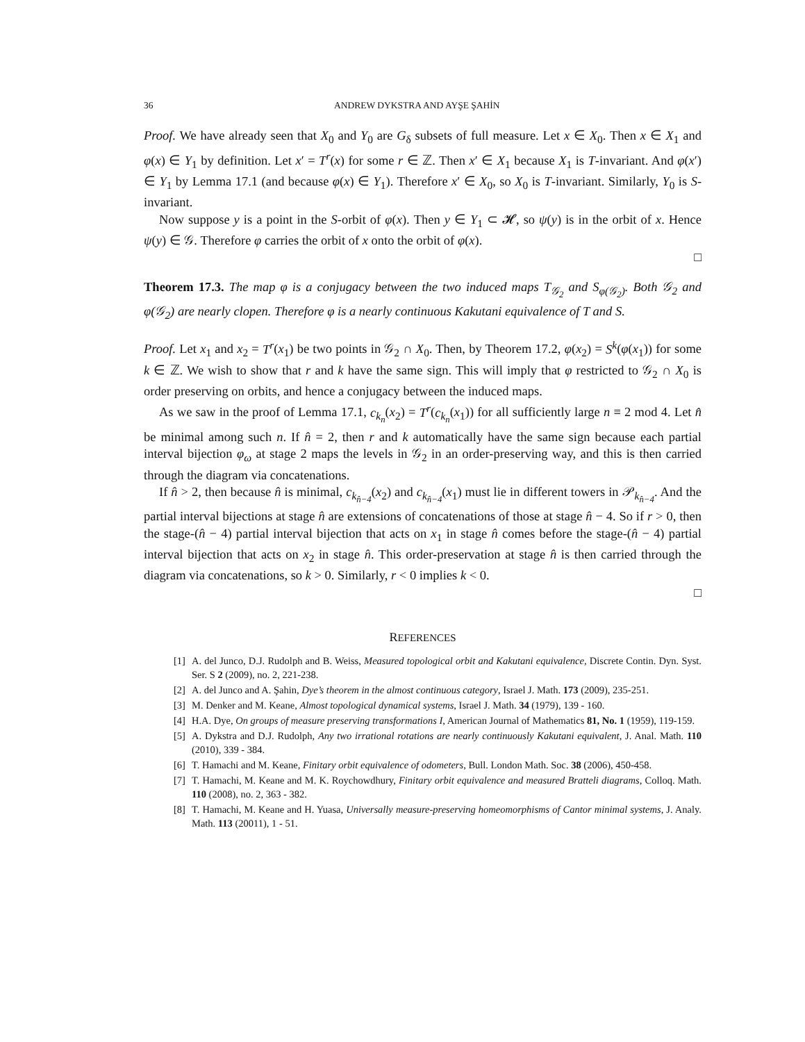36 ANDREW DYKSTRA AND AYŞE ŞAHİN
Proof. We have already seen that X<sub>0</sub> and Y<sub>0</sub> are G<sub>δ</sub> subsets of full measure. Let x ∈ X<sub>0</sub>. Then x ∈ X<sub>1</sub> and φ(x) ∈ Y<sub>1</sub> by definition. Let x′ = T<sup>r</sup>(x) for some r ∈ ℤ. Then x′ ∈ X<sub>1</sub> because X<sub>1</sub> is T-invariant. And φ(x′) ∈ Y<sub>1</sub> by Lemma 17.1 (and because φ(x) ∈ Y<sub>1</sub>). Therefore x′ ∈ X<sub>0</sub>, so X<sub>0</sub> is T-invariant. Similarly, Y<sub>0</sub> is S-invariant.
Now suppose y is a point in the S-orbit of φ(x). Then y ∈ Y<sub>1</sub> ⊂ 𝓗, so ψ(y) is in the orbit of x. Hence ψ(y) ∈ 𝒢. Therefore φ carries the orbit of x onto the orbit of φ(x).
□
Theorem 17.3. The map φ is a conjugacy between the two induced maps T<sub>𝒢<sub>2</sub></sub> and S<sub>φ(𝒢<sub>2</sub>)</sub>. Both 𝒢<sub>2</sub> and φ(𝒢<sub>2</sub>) are nearly clopen. Therefore φ is a nearly continuous Kakutani equivalence of T and S.
Proof. Let x<sub>1</sub> and x<sub>2</sub> = T<sup>r</sup>(x<sub>1</sub>) be two points in 𝒢<sub>2</sub> ∩ X<sub>0</sub>. Then, by Theorem 17.2, φ(x<sub>2</sub>) = S<sup>k</sup>(φ(x<sub>1</sub>)) for some k ∈ ℤ. We wish to show that r and k have the same sign. This will imply that φ restricted to 𝒢<sub>2</sub> ∩ X<sub>0</sub> is order preserving on orbits, and hence a conjugacy between the induced maps.
As we saw in the proof of Lemma 17.1, c<sub>k<sub>n</sub></sub>(x<sub>2</sub>) = T<sup>r</sup>(c<sub>k<sub>n</sub></sub>(x<sub>1</sub>)) for all sufficiently large n ≡ 2 mod 4. Let n̂ be minimal among such n. If n̂ = 2, then r and k automatically have the same sign because each partial interval bijection φ<sub>ω</sub> at stage 2 maps the levels in 𝒢<sub>2</sub> in an order-preserving way, and this is then carried through the diagram via concatenations.
If n̂ > 2, then because n̂ is minimal, c<sub>k<sub>n̂−4</sub></sub>(x<sub>2</sub>) and c<sub>k<sub>n̂−4</sub></sub>(x<sub>1</sub>) must lie in different towers in 𝒫<sub>k<sub>n̂−4</sub></sub>. And the partial interval bijections at stage n̂ are extensions of concatenations of those at stage n̂ − 4. So if r > 0, then the stage-(n̂ − 4) partial interval bijection that acts on x<sub>1</sub> in stage n̂ comes before the stage-(n̂ − 4) partial interval bijection that acts on x<sub>2</sub> in stage n̂. This order-preservation at stage n̂ is then carried through the diagram via concatenations, so k > 0. Similarly, r < 0 implies k < 0.
□
REFERENCES
[1] A. del Junco, D.J. Rudolph and B. Weiss, Measured topological orbit and Kakutani equivalence, Discrete Contin. Dyn. Syst. Ser. S 2 (2009), no. 2, 221-238.
[2] A. del Junco and A. Şahin, Dye’s theorem in the almost continuous category, Israel J. Math. 173 (2009), 235-251.
[3] M. Denker and M. Keane, Almost topological dynamical systems, Israel J. Math. 34 (1979), 139 - 160.
[4] H.A. Dye, On groups of measure preserving transformations I, American Journal of Mathematics 81, No. 1 (1959), 119-159.
[5] A. Dykstra and D.J. Rudolph, Any two irrational rotations are nearly continuously Kakutani equivalent, J. Anal. Math. 110 (2010), 339 - 384.
[6] T. Hamachi and M. Keane, Finitary orbit equivalence of odometers, Bull. London Math. Soc. 38 (2006), 450-458.
[7] T. Hamachi, M. Keane and M. K. Roychowdhury, Finitary orbit equivalence and measured Bratteli diagrams, Colloq. Math. 110 (2008), no. 2, 363 - 382.
[8] T. Hamachi, M. Keane and H. Yuasa, Universally measure-preserving homeomorphisms of Cantor minimal systems, J. Analy. Math. 113 (20011), 1 - 51.